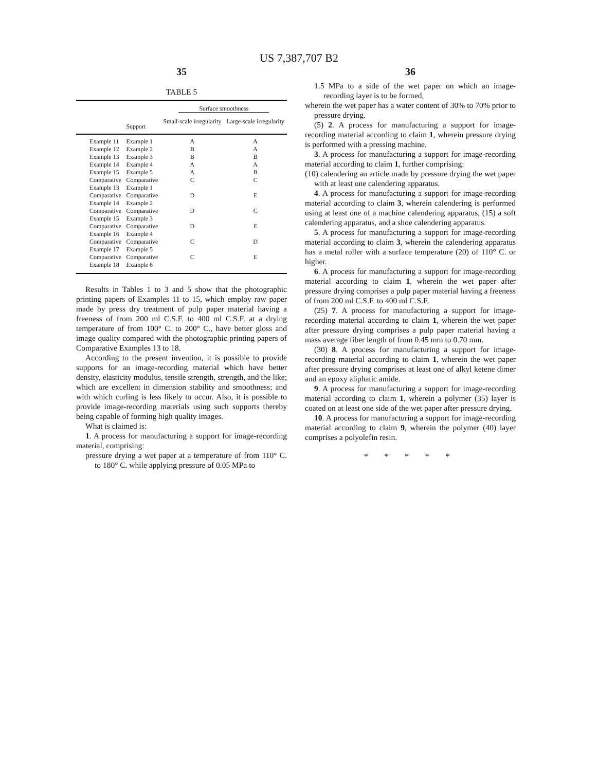US 7,387,707 B2
35
TABLE 5
| | | Surface smoothness | |
| --- | --- | --- | --- |
| | Support | Small-scale irregularity | Large-scale irregularity |
| Example 11 | Example 1 | A | A |
| Example 12 | Example 2 | B | A |
| Example 13 | Example 3 | B | B |
| Example 14 | Example 4 | A | A |
| Example 15 | Example 5 | A | B |
| Comparative Example 13 | Comparative Example 1 | C | C |
| Comparative Example 14 | Comparative Example 2 | D | E |
| Comparative Example 15 | Comparative Example 3 | D | C |
| Comparative Example 16 | Comparative Example 4 | D | E |
| Comparative Example 17 | Comparative Example 5 | C | D |
| Comparative Example 18 | Comparative Example 6 | C | E |
Results in Tables 1 to 3 and 5 show that the photographic printing papers of Examples 11 to 15, which employ raw paper made by press dry treatment of pulp paper material having a freeness of from 200 ml C.S.F. to 400 ml C.S.F. at a drying temperature of from 100° C. to 200° C., have better gloss and image quality compared with the photographic printing papers of Comparative Examples 13 to 18.
According to the present invention, it is possible to provide supports for an image-recording material which have better density, elasticity modulus, tensile strength, strength, and the like; which are excellent in dimension stability and smoothness; and with which curling is less likely to occur. Also, it is possible to provide image-recording materials using such supports thereby being capable of forming high quality images.
What is claimed is:
1. A process for manufacturing a support for image-recording material, comprising:
pressure drying a wet paper at a temperature of from 110° C. to 180° C. while applying pressure of 0.05 MPa to
36
1.5 MPa to a side of the wet paper on which an image-recording layer is to be formed,
wherein the wet paper has a water content of 30% to 70% prior to pressure drying.
(5) 2. A process for manufacturing a support for image-recording material according to claim 1, wherein pressure drying is performed with a pressing machine.
3. A process for manufacturing a support for image-recording material according to claim 1, further comprising:
(10) calendering an article made by pressure drying the wet paper with at least one calendering apparatus.
4. A process for manufacturing a support for image-recording material according to claim 3, wherein calendering is performed using at least one of a machine calendering apparatus, (15) a soft calendering apparatus, and a shoe calendering apparatus.
5. A process for manufacturing a support for image-recording material according to claim 3, wherein the calendering apparatus has a metal roller with a surface temperature (20) of 110° C. or higher.
6. A process for manufacturing a support for image-recording material according to claim 1, wherein the wet paper after pressure drying comprises a pulp paper material having a freeness of from 200 ml C.S.F. to 400 ml C.S.F.
(25) 7. A process for manufacturing a support for image-recording material according to claim 1, wherein the wet paper after pressure drying comprises a pulp paper material having a mass average fiber length of from 0.45 mm to 0.70 mm.
(30) 8. A process for manufacturing a support for image-recording material according to claim 1, wherein the wet paper after pressure drying comprises at least one of alkyl ketene dimer and an epoxy aliphatic amide.
9. A process for manufacturing a support for image-recording material according to claim 1, wherein a polymer (35) layer is coated on at least one side of the wet paper after pressure drying.
10. A process for manufacturing a support for image-recording material according to claim 9, wherein the polymer (40) layer comprises a polyolefin resin.
* * * * *